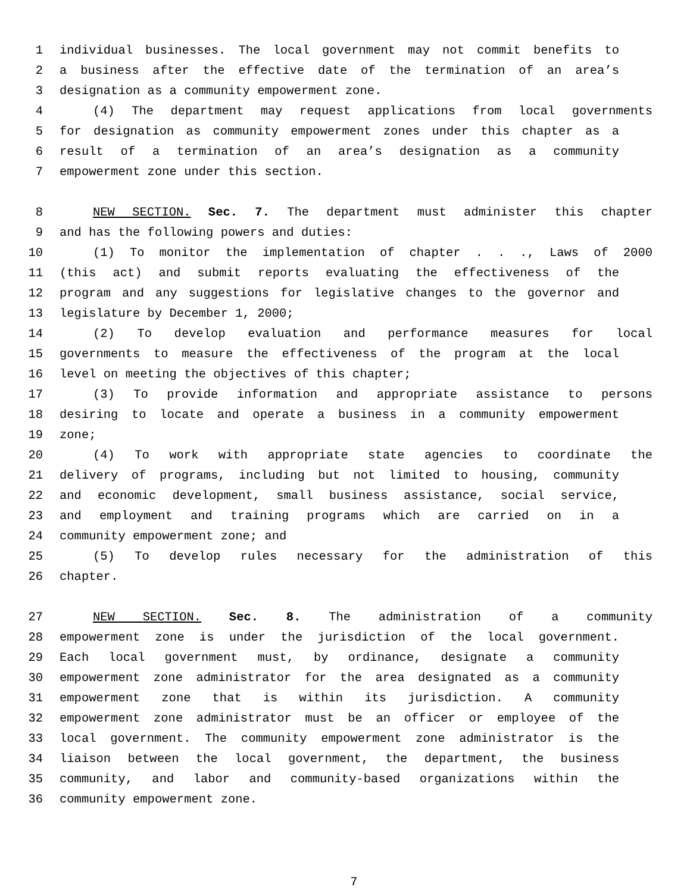1 individual businesses. The local government may not commit benefits to
2 a business after the effective date of the termination of an area’s
3 designation as a community empowerment zone.
4 (4) The department may request applications from local governments
5 for designation as community empowerment zones under this chapter as a
6 result of a termination of an area’s designation as a community
7 empowerment zone under this section.
8 NEW SECTION. Sec. 7. The department must administer this chapter
9 and has the following powers and duties:
10 (1) To monitor the implementation of chapter . . ., Laws of 2000
11 (this act) and submit reports evaluating the effectiveness of the
12 program and any suggestions for legislative changes to the governor and
13 legislature by December 1, 2000;
14 (2) To develop evaluation and performance measures for local
15 governments to measure the effectiveness of the program at the local
16 level on meeting the objectives of this chapter;
17 (3) To provide information and appropriate assistance to persons
18 desiring to locate and operate a business in a community empowerment
19 zone;
20 (4) To work with appropriate state agencies to coordinate the
21 delivery of programs, including but not limited to housing, community
22 and economic development, small business assistance, social service,
23 and employment and training programs which are carried on in a
24 community empowerment zone; and
25 (5) To develop rules necessary for the administration of this
26 chapter.
27 NEW SECTION. Sec. 8. The administration of a community
28 empowerment zone is under the jurisdiction of the local government.
29 Each local government must, by ordinance, designate a community
30 empowerment zone administrator for the area designated as a community
31 empowerment zone that is within its jurisdiction. A community
32 empowerment zone administrator must be an officer or employee of the
33 local government. The community empowerment zone administrator is the
34 liaison between the local government, the department, the business
35 community, and labor and community-based organizations within the
36 community empowerment zone.
7